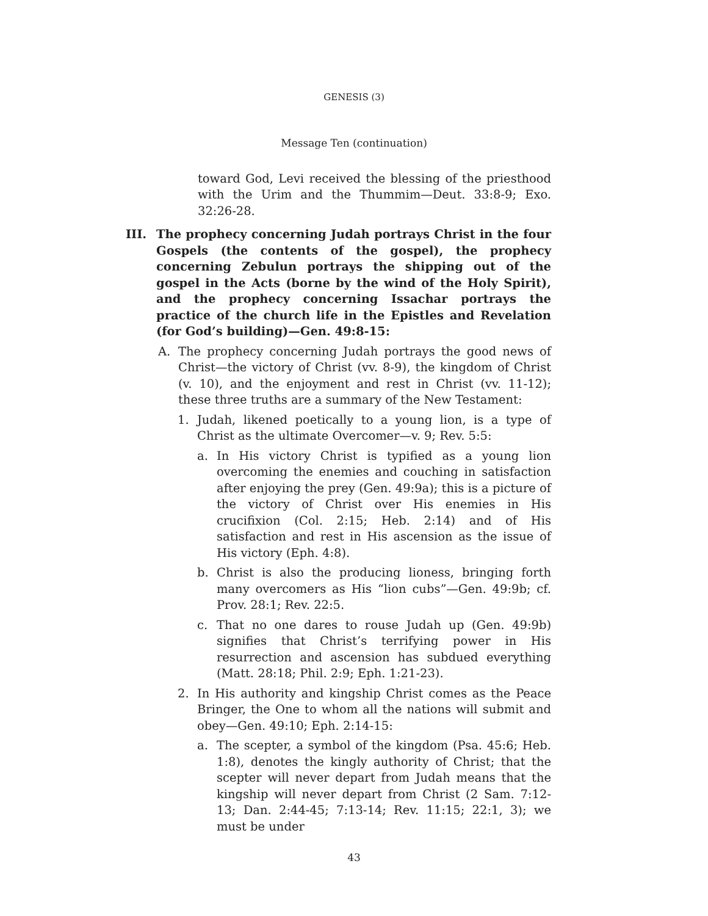GENESIS (3)
Message Ten (continuation)
toward God, Levi received the blessing of the priesthood with the Urim and the Thummim—Deut. 33:8-9; Exo. 32:26-28.
III. The prophecy concerning Judah portrays Christ in the four Gospels (the contents of the gospel), the prophecy concerning Zebulun portrays the shipping out of the gospel in the Acts (borne by the wind of the Holy Spirit), and the prophecy concerning Issachar portrays the practice of the church life in the Epistles and Revelation (for God’s building)—Gen. 49:8-15:
A. The prophecy concerning Judah portrays the good news of Christ—the victory of Christ (vv. 8-9), the kingdom of Christ (v. 10), and the enjoyment and rest in Christ (vv. 11-12); these three truths are a summary of the New Testament:
1. Judah, likened poetically to a young lion, is a type of Christ as the ultimate Overcomer—v. 9; Rev. 5:5:
a. In His victory Christ is typified as a young lion overcoming the enemies and couching in satisfaction after enjoying the prey (Gen. 49:9a); this is a picture of the victory of Christ over His enemies in His crucifixion (Col. 2:15; Heb. 2:14) and of His satisfaction and rest in His ascension as the issue of His victory (Eph. 4:8).
b. Christ is also the producing lioness, bringing forth many overcomers as His “lion cubs”—Gen. 49:9b; cf. Prov. 28:1; Rev. 22:5.
c. That no one dares to rouse Judah up (Gen. 49:9b) signifies that Christ’s terrifying power in His resurrection and ascension has subdued everything (Matt. 28:18; Phil. 2:9; Eph. 1:21-23).
2. In His authority and kingship Christ comes as the Peace Bringer, the One to whom all the nations will submit and obey—Gen. 49:10; Eph. 2:14-15:
a. The scepter, a symbol of the kingdom (Psa. 45:6; Heb. 1:8), denotes the kingly authority of Christ; that the scepter will never depart from Judah means that the kingship will never depart from Christ (2 Sam. 7:12-13; Dan. 2:44-45; 7:13-14; Rev. 11:15; 22:1, 3); we must be under
43